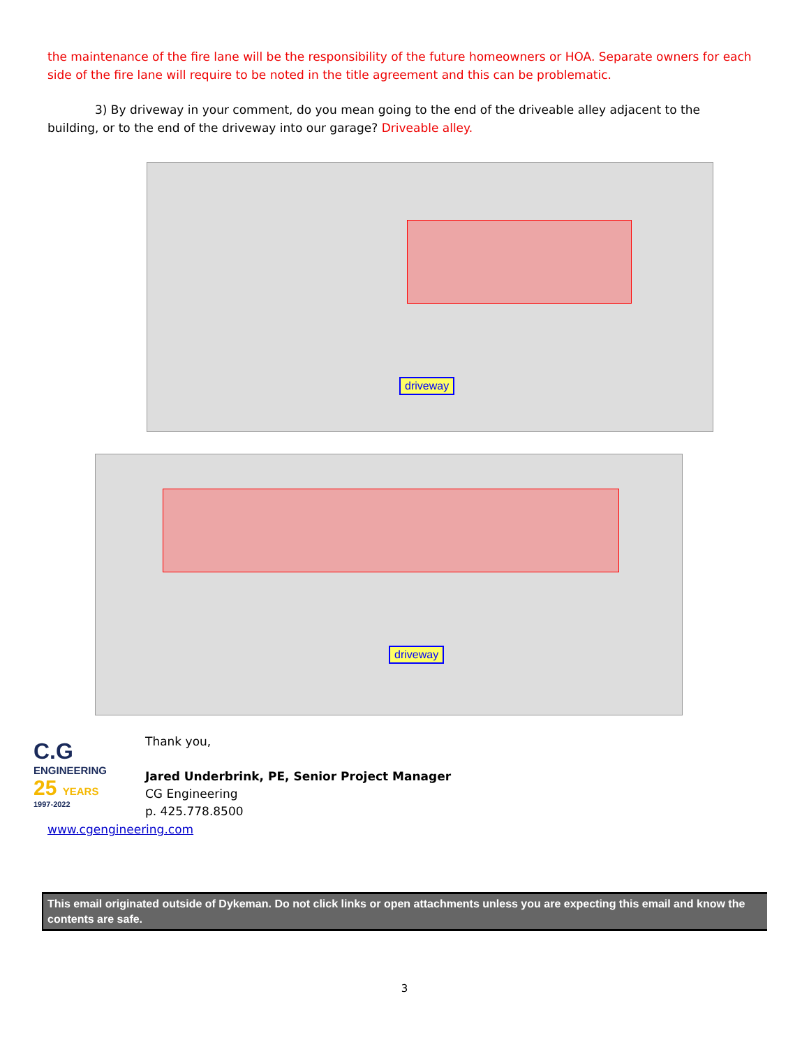the maintenance of the fire lane will be the responsibility of the future homeowners or HOA. Separate owners for each side of the fire lane will require to be noted in the title agreement and this can be problematic.
3) By driveway in your comment, do you mean going to the end of the driveable alley adjacent to the building, or to the end of the driveway into our garage? Driveable alley.
driveway
driveway
C.G
ENGINEERING
25 YEARS
1997-2022
Thank you,
Jared Underbrink, PE, Senior Project Manager
CG Engineering
p. 425.778.8500
www.cgengineering.com
This email originated outside of Dykeman. Do not click links or open attachments unless you are expecting this email and know the contents are safe.
3